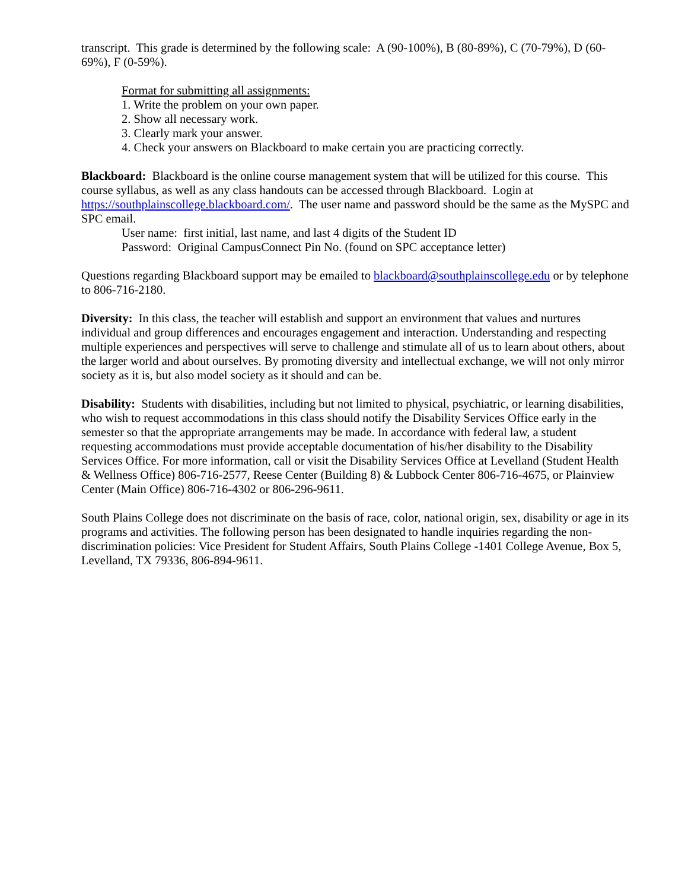transcript. This grade is determined by the following scale: A (90-100%), B (80-89%), C (70-79%), D (60-69%), F (0-59%).
Format for submitting all assignments:
1. Write the problem on your own paper.
2. Show all necessary work.
3. Clearly mark your answer.
4. Check your answers on Blackboard to make certain you are practicing correctly.
Blackboard: Blackboard is the online course management system that will be utilized for this course. This course syllabus, as well as any class handouts can be accessed through Blackboard. Login at https://southplainscollege.blackboard.com/. The user name and password should be the same as the MySPC and SPC email.
User name: first initial, last name, and last 4 digits of the Student ID
Password: Original CampusConnect Pin No. (found on SPC acceptance letter)
Questions regarding Blackboard support may be emailed to blackboard@southplainscollege.edu or by telephone to 806-716-2180.
Diversity: In this class, the teacher will establish and support an environment that values and nurtures individual and group differences and encourages engagement and interaction. Understanding and respecting multiple experiences and perspectives will serve to challenge and stimulate all of us to learn about others, about the larger world and about ourselves. By promoting diversity and intellectual exchange, we will not only mirror society as it is, but also model society as it should and can be.
Disability: Students with disabilities, including but not limited to physical, psychiatric, or learning disabilities, who wish to request accommodations in this class should notify the Disability Services Office early in the semester so that the appropriate arrangements may be made. In accordance with federal law, a student requesting accommodations must provide acceptable documentation of his/her disability to the Disability Services Office. For more information, call or visit the Disability Services Office at Levelland (Student Health & Wellness Office) 806-716-2577, Reese Center (Building 8) & Lubbock Center 806-716-4675, or Plainview Center (Main Office) 806-716-4302 or 806-296-9611.
South Plains College does not discriminate on the basis of race, color, national origin, sex, disability or age in its programs and activities. The following person has been designated to handle inquiries regarding the non-discrimination policies: Vice President for Student Affairs, South Plains College -1401 College Avenue, Box 5, Levelland, TX 79336, 806-894-9611.